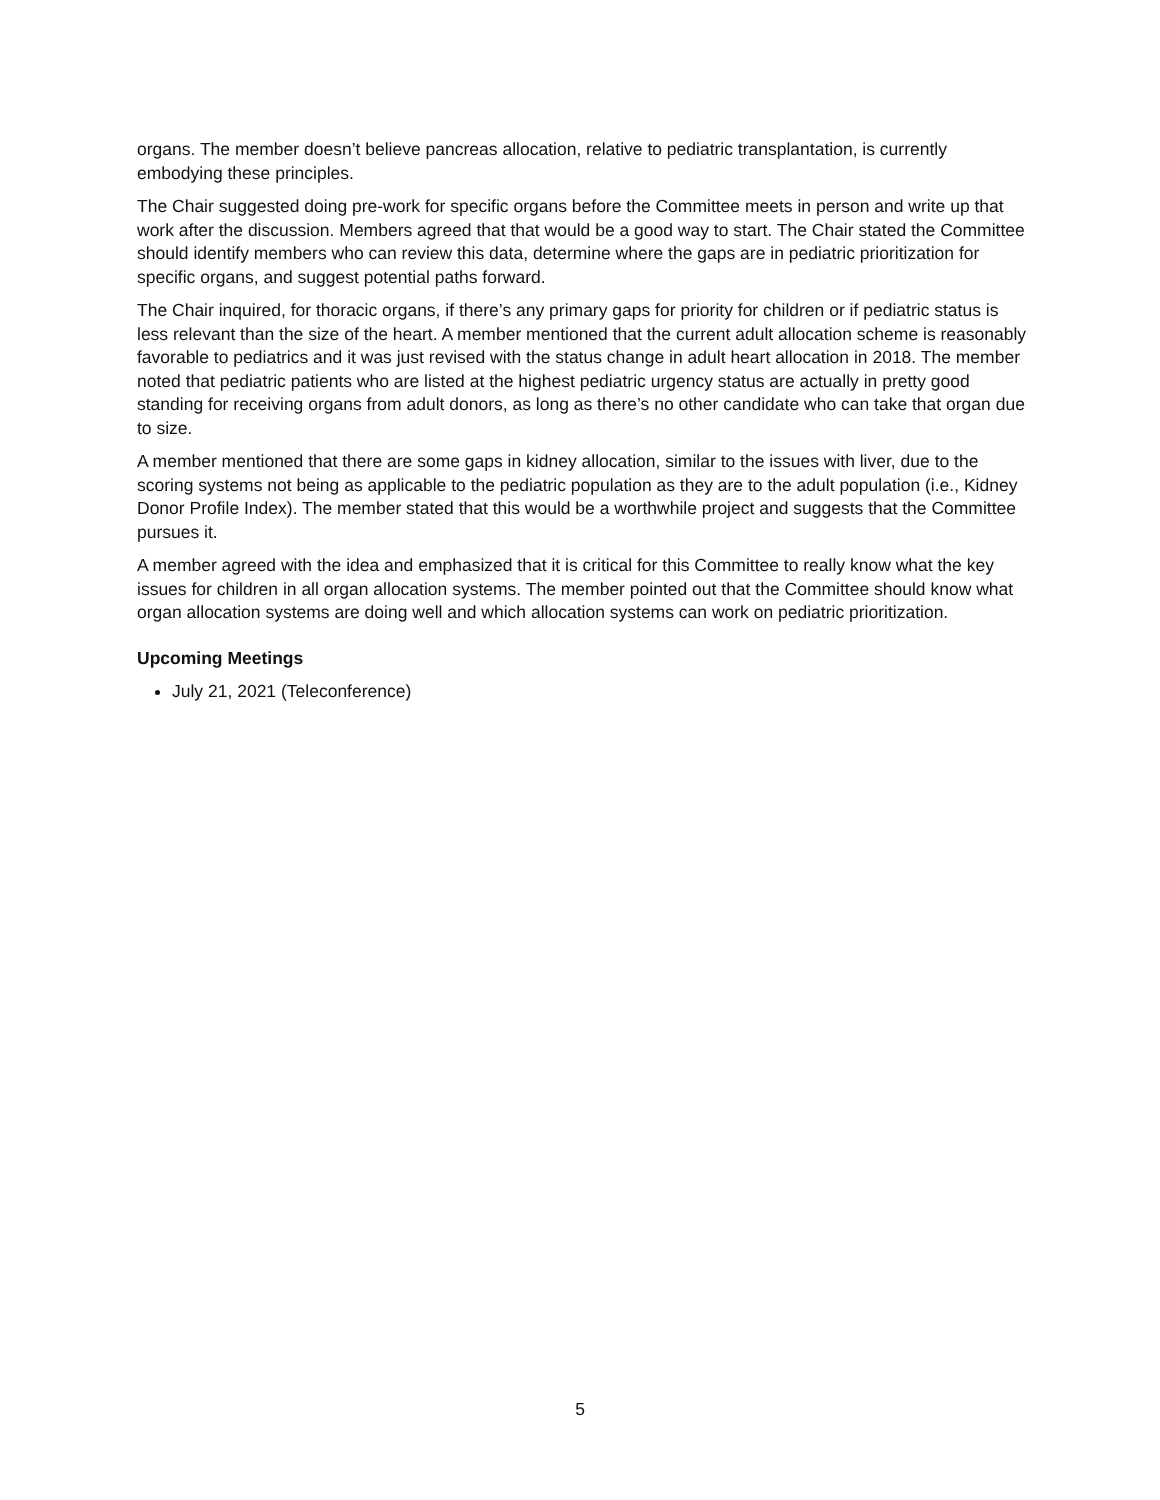organs. The member doesn’t believe pancreas allocation, relative to pediatric transplantation, is currently embodying these principles.
The Chair suggested doing pre-work for specific organs before the Committee meets in person and write up that work after the discussion. Members agreed that that would be a good way to start. The Chair stated the Committee should identify members who can review this data, determine where the gaps are in pediatric prioritization for specific organs, and suggest potential paths forward.
The Chair inquired, for thoracic organs, if there’s any primary gaps for priority for children or if pediatric status is less relevant than the size of the heart. A member mentioned that the current adult allocation scheme is reasonably favorable to pediatrics and it was just revised with the status change in adult heart allocation in 2018. The member noted that pediatric patients who are listed at the highest pediatric urgency status are actually in pretty good standing for receiving organs from adult donors, as long as there’s no other candidate who can take that organ due to size.
A member mentioned that there are some gaps in kidney allocation, similar to the issues with liver, due to the scoring systems not being as applicable to the pediatric population as they are to the adult population (i.e., Kidney Donor Profile Index). The member stated that this would be a worthwhile project and suggests that the Committee pursues it.
A member agreed with the idea and emphasized that it is critical for this Committee to really know what the key issues for children in all organ allocation systems. The member pointed out that the Committee should know what organ allocation systems are doing well and which allocation systems can work on pediatric prioritization.
Upcoming Meetings
July 21, 2021 (Teleconference)
5